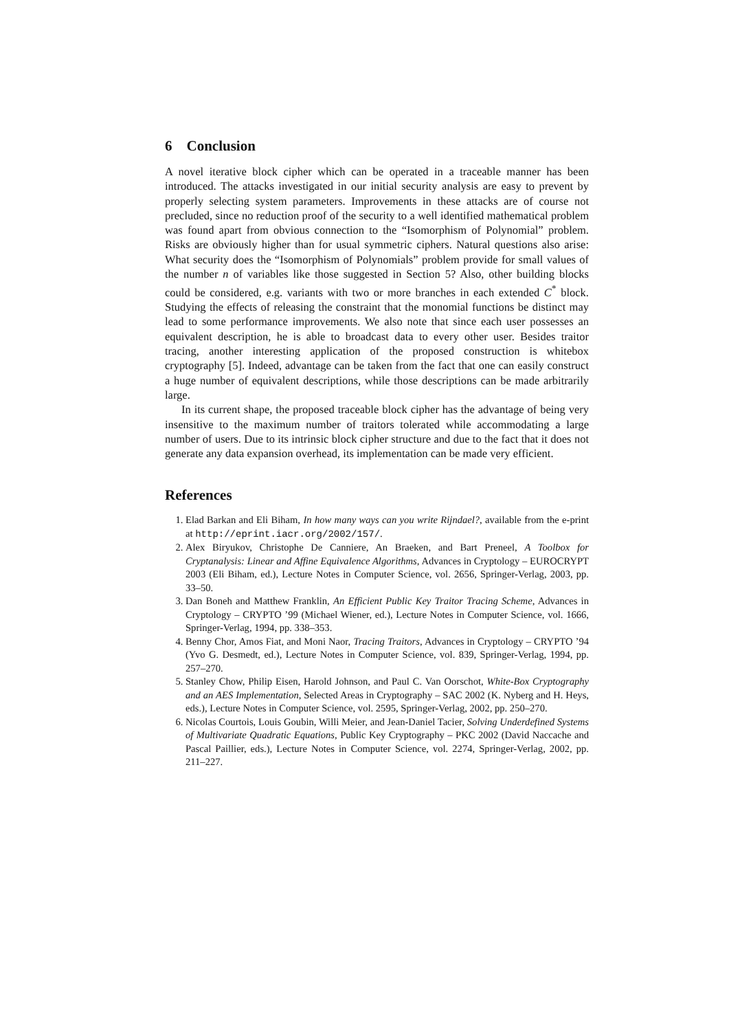6 Conclusion
A novel iterative block cipher which can be operated in a traceable manner has been introduced. The attacks investigated in our initial security analysis are easy to prevent by properly selecting system parameters. Improvements in these attacks are of course not precluded, since no reduction proof of the security to a well identified mathematical problem was found apart from obvious connection to the “Isomorphism of Polynomial” problem. Risks are obviously higher than for usual symmetric ciphers. Natural questions also arise: What security does the “Isomorphism of Polynomials” problem provide for small values of the number n of variables like those suggested in Section 5? Also, other building blocks could be considered, e.g. variants with two or more branches in each extended C<sup>*</sup> block. Studying the effects of releasing the constraint that the monomial functions be distinct may lead to some performance improvements. We also note that since each user possesses an equivalent description, he is able to broadcast data to every other user. Besides traitor tracing, another interesting application of the proposed construction is whitebox cryptography [5]. Indeed, advantage can be taken from the fact that one can easily construct a huge number of equivalent descriptions, while those descriptions can be made arbitrarily large.
In its current shape, the proposed traceable block cipher has the advantage of being very insensitive to the maximum number of traitors tolerated while accommodating a large number of users. Due to its intrinsic block cipher structure and due to the fact that it does not generate any data expansion overhead, its implementation can be made very efficient.
References
1. Elad Barkan and Eli Biham, In how many ways can you write Rijndael?, available from the e-print at http://eprint.iacr.org/2002/157/.
2. Alex Biryukov, Christophe De Canniere, An Braeken, and Bart Preneel, A Toolbox for Cryptanalysis: Linear and Affine Equivalence Algorithms, Advances in Cryptology – EUROCRYPT 2003 (Eli Biham, ed.), Lecture Notes in Computer Science, vol. 2656, Springer-Verlag, 2003, pp. 33–50.
3. Dan Boneh and Matthew Franklin, An Efficient Public Key Traitor Tracing Scheme, Advances in Cryptology – CRYPTO ’99 (Michael Wiener, ed.), Lecture Notes in Computer Science, vol. 1666, Springer-Verlag, 1994, pp. 338–353.
4. Benny Chor, Amos Fiat, and Moni Naor, Tracing Traitors, Advances in Cryptology – CRYPTO ’94 (Yvo G. Desmedt, ed.), Lecture Notes in Computer Science, vol. 839, Springer-Verlag, 1994, pp. 257–270.
5. Stanley Chow, Philip Eisen, Harold Johnson, and Paul C. Van Oorschot, White-Box Cryptography and an AES Implementation, Selected Areas in Cryptography – SAC 2002 (K. Nyberg and H. Heys, eds.), Lecture Notes in Computer Science, vol. 2595, Springer-Verlag, 2002, pp. 250–270.
6. Nicolas Courtois, Louis Goubin, Willi Meier, and Jean-Daniel Tacier, Solving Underdefined Systems of Multivariate Quadratic Equations, Public Key Cryptography – PKC 2002 (David Naccache and Pascal Paillier, eds.), Lecture Notes in Computer Science, vol. 2274, Springer-Verlag, 2002, pp. 211–227.